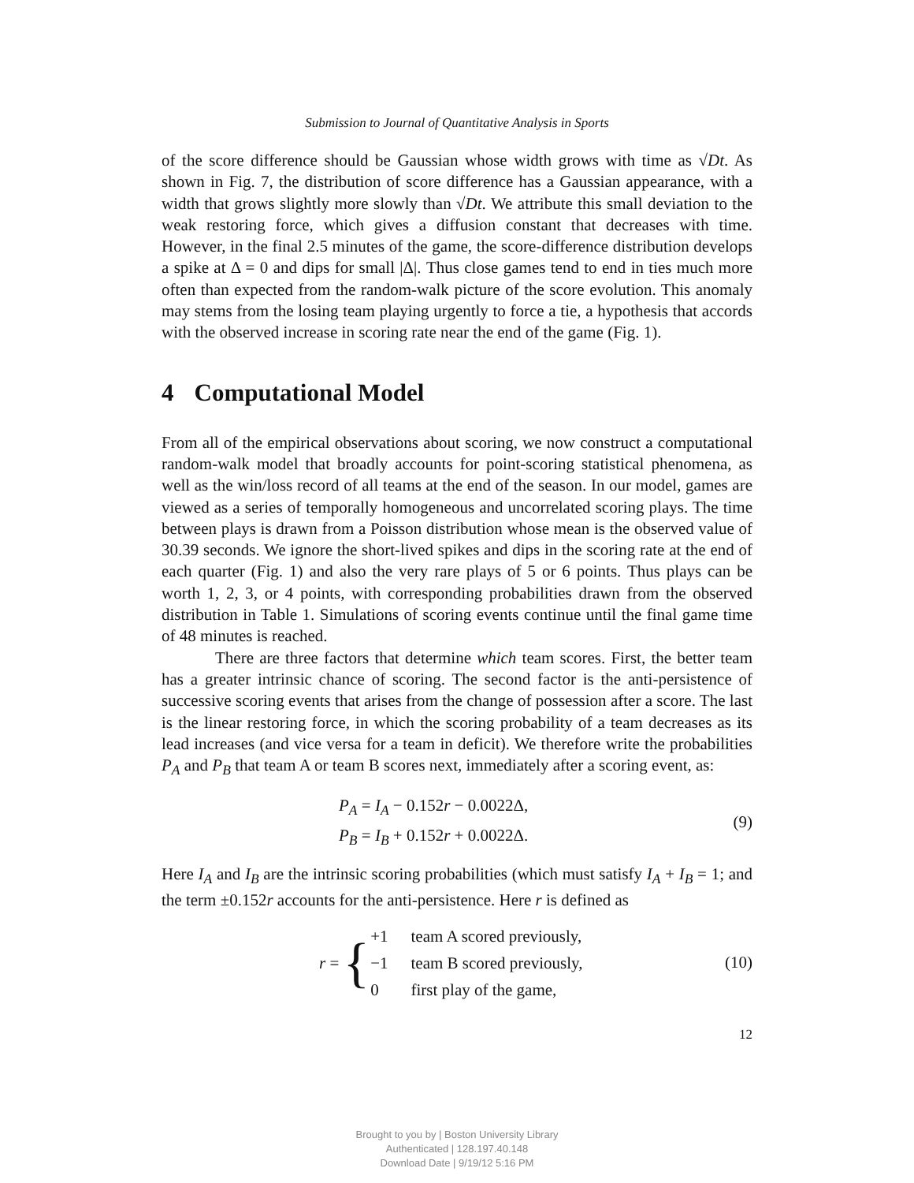Submission to Journal of Quantitative Analysis in Sports
of the score difference should be Gaussian whose width grows with time as √Dt. As shown in Fig. 7, the distribution of score difference has a Gaussian appearance, with a width that grows slightly more slowly than √Dt. We attribute this small deviation to the weak restoring force, which gives a diffusion constant that decreases with time. However, in the final 2.5 minutes of the game, the score-difference distribution develops a spike at Δ = 0 and dips for small |Δ|. Thus close games tend to end in ties much more often than expected from the random-walk picture of the score evolution. This anomaly may stems from the losing team playing urgently to force a tie, a hypothesis that accords with the observed increase in scoring rate near the end of the game (Fig. 1).
4 Computational Model
From all of the empirical observations about scoring, we now construct a computational random-walk model that broadly accounts for point-scoring statistical phenomena, as well as the win/loss record of all teams at the end of the season. In our model, games are viewed as a series of temporally homogeneous and uncorrelated scoring plays. The time between plays is drawn from a Poisson distribution whose mean is the observed value of 30.39 seconds. We ignore the short-lived spikes and dips in the scoring rate at the end of each quarter (Fig. 1) and also the very rare plays of 5 or 6 points. Thus plays can be worth 1, 2, 3, or 4 points, with corresponding probabilities drawn from the observed distribution in Table 1. Simulations of scoring events continue until the final game time of 48 minutes is reached.
There are three factors that determine which team scores. First, the better team has a greater intrinsic chance of scoring. The second factor is the anti-persistence of successive scoring events that arises from the change of possession after a score. The last is the linear restoring force, in which the scoring probability of a team decreases as its lead increases (and vice versa for a team in deficit). We therefore write the probabilities P<sub>A</sub> and P<sub>B</sub> that team A or team B scores next, immediately after a scoring event, as:
P<sub>A</sub> = I<sub>A</sub> − 0.152r − 0.0022Δ,
P<sub>B</sub> = I<sub>B</sub> + 0.152r + 0.0022Δ.
(9)
Here I<sub>A</sub> and I<sub>B</sub> are the intrinsic scoring probabilities (which must satisfy I<sub>A</sub> + I<sub>B</sub> = 1; and the term ±0.152r accounts for the anti-persistence. Here r is defined as
r = {
| +1 | team A scored previously, |
| −1 | team B scored previously, |
| 0 | first play of the game, |
(10)
12
Brought to you by | Boston University Library
Authenticated | 128.197.40.148
Download Date | 9/19/12 5:16 PM